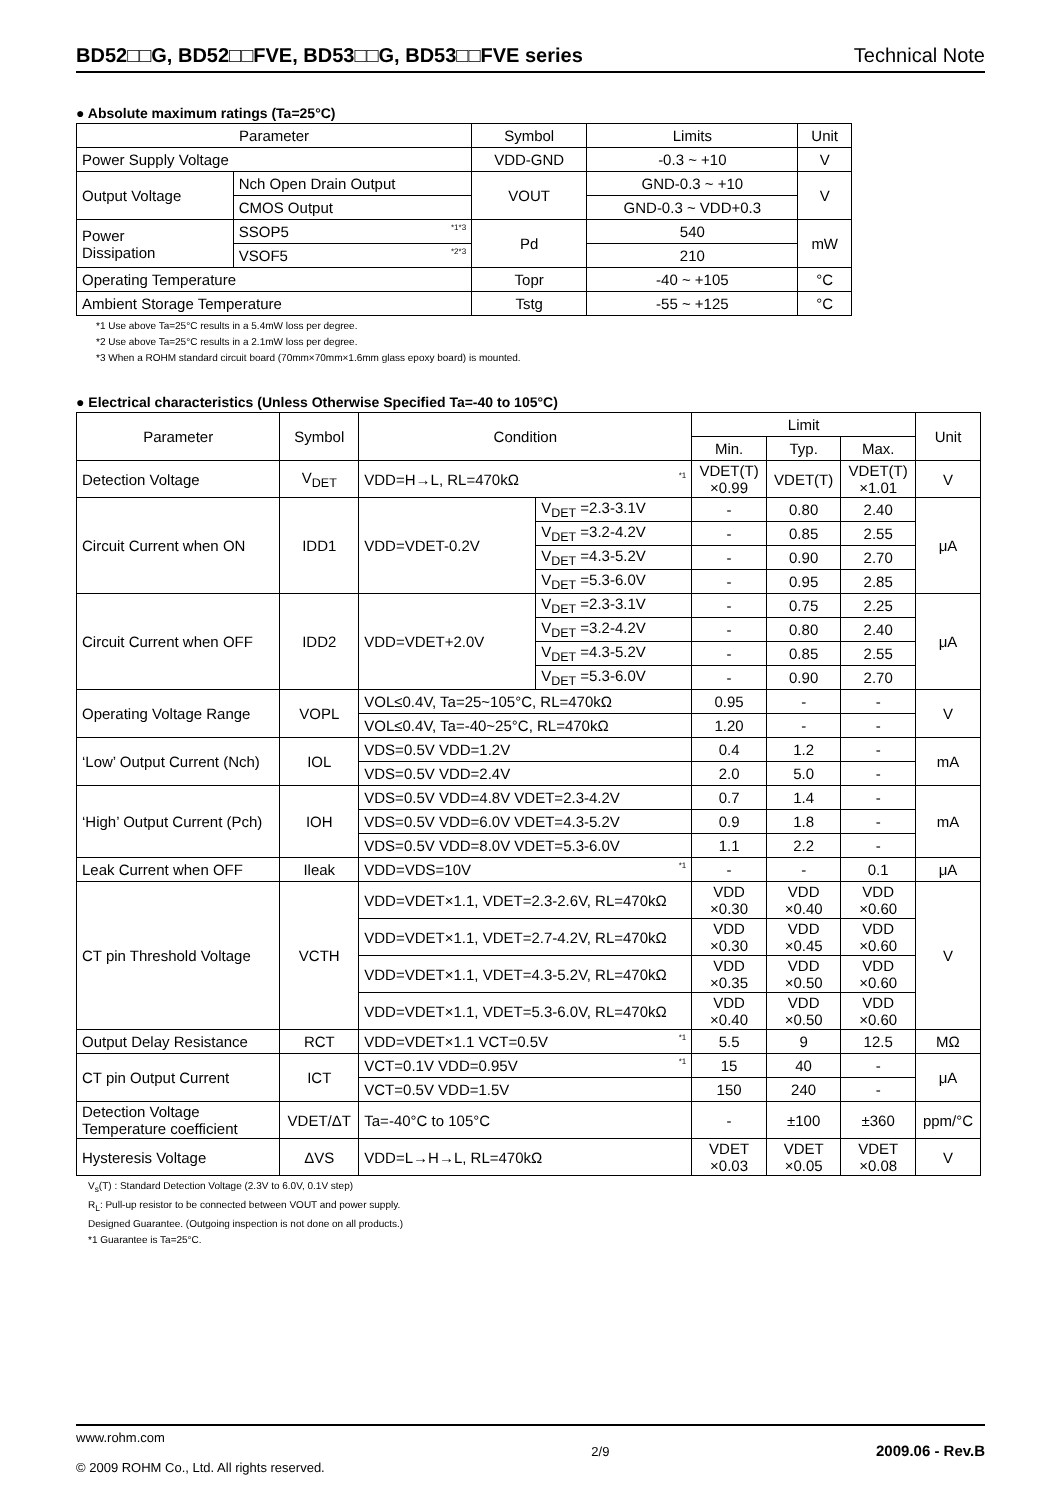BD52□□G, BD52□□FVE, BD53□□G, BD53□□FVE series Technical Note
● Absolute maximum ratings (Ta=25°C)
| Parameter | | Symbol | Limits | Unit |
| --- | --- | --- | --- | --- |
| Power Supply Voltage | | VDD-GND | -0.3 ~ +10 | V |
| Output Voltage | Nch Open Drain Output | VOUT | GND-0.3 ~ +10 | V |
| | CMOS Output | | GND-0.3 ~ VDD+0.3 | |
| Power Dissipation | SSOP5 <sup>*1*3</sup> | Pd | 540 | mW |
| | VSOF5 <sup>*2*3</sup> | | 210 | |
| Operating Temperature | | Topr | -40 ~ +105 | °C |
| Ambient Storage Temperature | | Tstg | -55 ~ +125 | °C |
*1 Use above Ta=25°C results in a 5.4mW loss per degree.
*2 Use above Ta=25°C results in a 2.1mW loss per degree.
*3 When a ROHM standard circuit board (70mm×70mm×1.6mm glass epoxy board) is mounted.
● Electrical characteristics (Unless Otherwise Specified Ta=-40 to 105°C)
| Parameter | Symbol | Condition | | Limit | | | Unit |
| --- | --- | --- | --- | --- | --- | --- | --- |
| | | | | Min. | Typ. | Max. | |
| Detection Voltage | V<sub>DET</sub> | VDD=H→L, RL=470kΩ <sup>*1</sup> | | VDET(T) ×0.99 | VDET(T) | VDET(T) ×1.01 | V |
| Circuit Current when ON | IDD1 | VDD=VDET-0.2V | V<sub>DET</sub> =2.3-3.1V | - | 0.80 | 2.40 | μA |
| | | | V<sub>DET</sub> =3.2-4.2V | - | 0.85 | 2.55 | |
| | | | V<sub>DET</sub> =4.3-5.2V | - | 0.90 | 2.70 | |
| | | | V<sub>DET</sub> =5.3-6.0V | - | 0.95 | 2.85 | |
| Circuit Current when OFF | IDD2 | VDD=VDET+2.0V | V<sub>DET</sub> =2.3-3.1V | - | 0.75 | 2.25 | μA |
| | | | V<sub>DET</sub> =3.2-4.2V | - | 0.80 | 2.40 | |
| | | | V<sub>DET</sub> =4.3-5.2V | - | 0.85 | 2.55 | |
| | | | V<sub>DET</sub> =5.3-6.0V | - | 0.90 | 2.70 | |
| Operating Voltage Range | VOPL | VOL≤0.4V, Ta=25~105°C, RL=470kΩ | | 0.95 | - | - | V |
| | | VOL≤0.4V, Ta=-40~25°C, RL=470kΩ | | 1.20 | - | - | |
| ‘Low’ Output Current (Nch) | IOL | VDS=0.5V VDD=1.2V | | 0.4 | 1.2 | - | mA |
| | | VDS=0.5V VDD=2.4V | | 2.0 | 5.0 | - | |
| ‘High’ Output Current (Pch) | IOH | VDS=0.5V VDD=4.8V VDET=2.3-4.2V | | 0.7 | 1.4 | - | mA |
| | | VDS=0.5V VDD=6.0V VDET=4.3-5.2V | | 0.9 | 1.8 | - | |
| | | VDS=0.5V VDD=8.0V VDET=5.3-6.0V | | 1.1 | 2.2 | - | |
| Leak Current when OFF | Ileak | VDD=VDS=10V <sup>*1</sup> | | - | - | 0.1 | μA |
| CT pin Threshold Voltage | VCTH | VDD=VDET×1.1, VDET=2.3-2.6V, RL=470kΩ | | VDD ×0.30 | VDD ×0.40 | VDD ×0.60 | V |
| | | VDD=VDET×1.1, VDET=2.7-4.2V, RL=470kΩ | | VDD ×0.30 | VDD ×0.45 | VDD ×0.60 | |
| | | VDD=VDET×1.1, VDET=4.3-5.2V, RL=470kΩ | | VDD ×0.35 | VDD ×0.50 | VDD ×0.60 | |
| | | VDD=VDET×1.1, VDET=5.3-6.0V, RL=470kΩ | | VDD ×0.40 | VDD ×0.50 | VDD ×0.60 | |
| Output Delay Resistance | RCT | VDD=VDET×1.1 VCT=0.5V <sup>*1</sup> | | 5.5 | 9 | 12.5 | MΩ |
| CT pin Output Current | ICT | VCT=0.1V VDD=0.95V <sup>*1</sup> | | 15 | 40 | - | μA |
| | | VCT=0.5V VDD=1.5V | | 150 | 240 | - | |
| Detection Voltage Temperature coefficient | VDET/ΔT | Ta=-40°C to 105°C | | - | ±100 | ±360 | ppm/°C |
| Hysteresis Voltage | ΔVS | VDD=L→H→L, RL=470kΩ | | VDET ×0.03 | VDET ×0.05 | VDET ×0.08 | V |
V<sub>s</sub>(T) : Standard Detection Voltage (2.3V to 6.0V, 0.1V step)
R<sub>L</sub>: Pull-up resistor to be connected between VOUT and power supply.
Designed Guarantee. (Outgoing inspection is not done on all products.)
*1 Guarantee is Ta=25°C.
www.rohm.com
© 2009 ROHM Co., Ltd. All rights reserved.
2/9
2009.06 - Rev.B